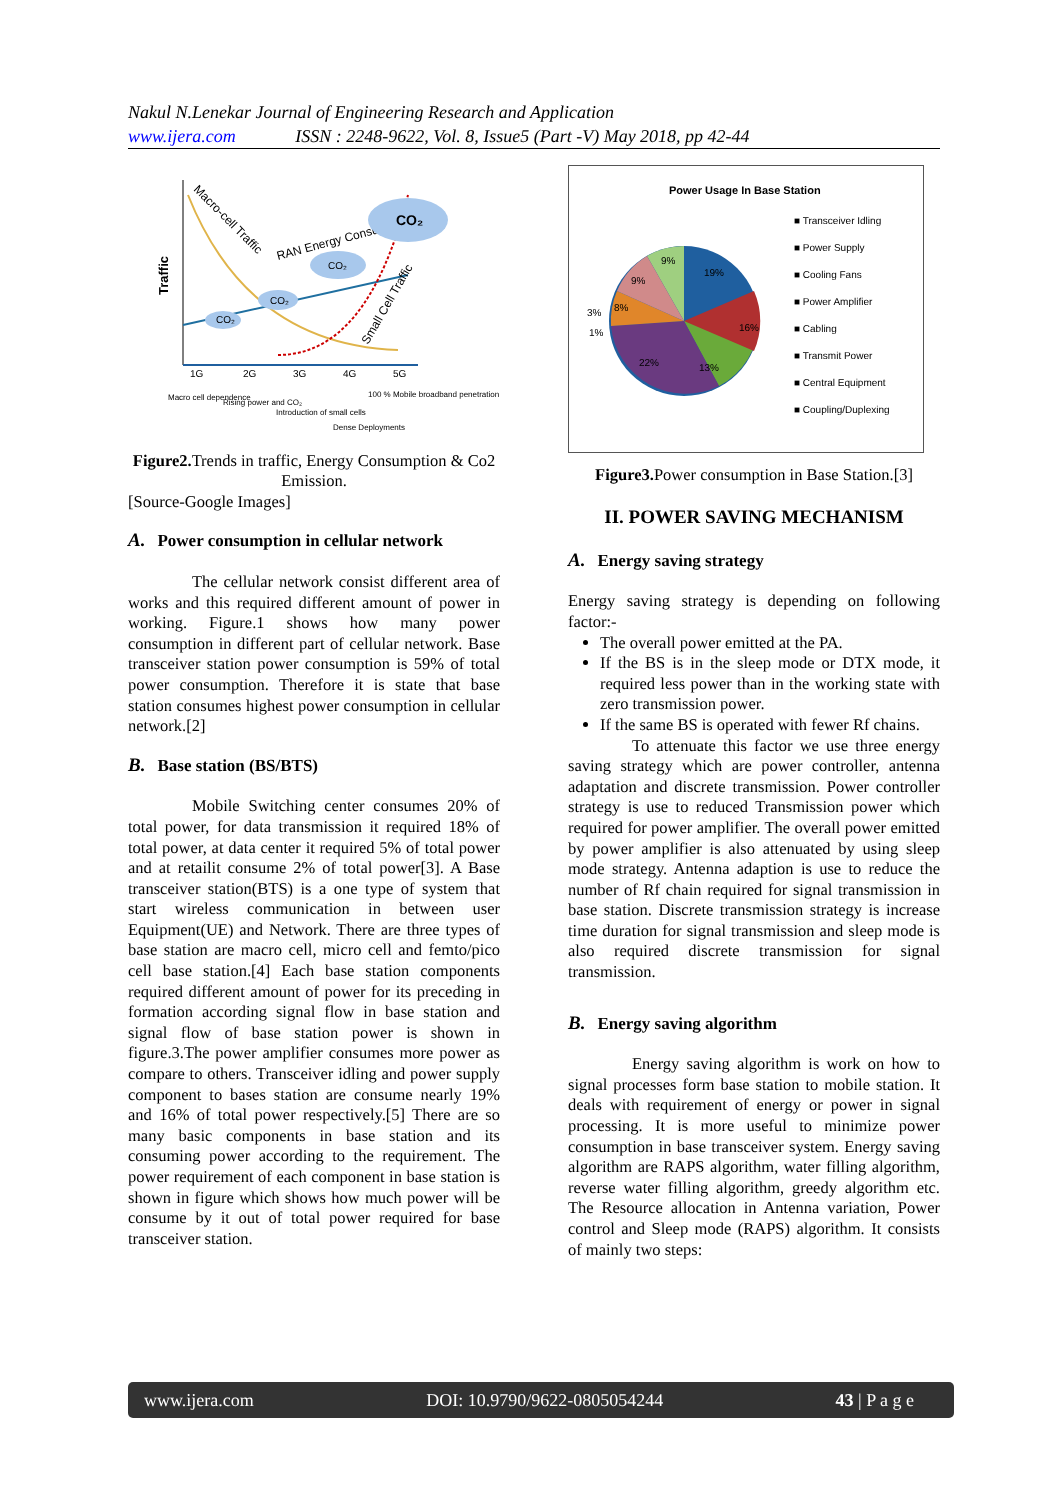Nakul N.Lenekar Journal of Engineering Research and Application
www.ijera.com ISSN : 2248-9622, Vol. 8, Issue5 (Part -V) May 2018, pp 42-44
Traffic
Macro-cell Traffic
RAN Energy Consumption
Small Cell Traffic
CO₂
CO₂
CO₂
CO₂
1G
2G
3G
4G
5G
Macro cell dependence
Rising power and CO₂
Introduction of small cells
Dense Deployments
100 % Mobile broadband penetration
Figure2. Trends in traffic, Energy Consumption & Co2 Emission.
[Source-Google Images]
A. Power consumption in cellular network
The cellular network consist different area of works and this required different amount of power in working. Figure.1 shows how many power consumption in different part of cellular network. Base transceiver station power consumption is 59% of total power consumption. Therefore it is state that base station consumes highest power consumption in cellular network.[2]
B. Base station (BS/BTS)
Mobile Switching center consumes 20% of total power, for data transmission it required 18% of total power, at data center it required 5% of total power and at retailit consume 2% of total power[3]. A Base transceiver station(BTS) is a one type of system that start wireless communication in between user Equipment(UE) and Network. There are three types of base station are macro cell, micro cell and femto/pico cell base station.[4] Each base station components required different amount of power for its preceding in formation according signal flow in base station and signal flow of base station power is shown in figure.3.The power amplifier consumes more power as compare to others. Transceiver idling and power supply component to bases station are consume nearly 19% and 16% of total power respectively.[5] There are so many basic components in base station and its consuming power according to the requirement. The power requirement of each component in base station is shown in figure which shows how much power will be consume by it out of total power required for base transceiver station.
Power Usage In Base Station
19%
16%
13%
22%
1%
3%
8%
9%
9%
■ Transceiver Idling
■ Power Supply
■ Cooling Fans
■ Power Amplifier
■ Cabling
■ Transmit Power
■ Central Equipment
■ Coupling/Duplexing
Figure3. Power consumption in Base Station.[3]
II. POWER SAVING MECHANISM
A. Energy saving strategy
Energy saving strategy is depending on following factor:-
The overall power emitted at the PA.
If the BS is in the sleep mode or DTX mode, it required less power than in the working state with zero transmission power.
If the same BS is operated with fewer Rf chains.
To attenuate this factor we use three energy saving strategy which are power controller, antenna adaptation and discrete transmission. Power controller strategy is use to reduced Transmission power which required for power amplifier. The overall power emitted by power amplifier is also attenuated by using sleep mode strategy. Antenna adaption is use to reduce the number of Rf chain required for signal transmission in base station. Discrete transmission strategy is increase time duration for signal transmission and sleep mode is also required discrete transmission for signal transmission.
B. Energy saving algorithm
Energy saving algorithm is work on how to signal processes form base station to mobile station. It deals with requirement of energy or power in signal processing. It is more useful to minimize power consumption in base transceiver system. Energy saving algorithm are RAPS algorithm, water filling algorithm, reverse water filling algorithm, greedy algorithm etc. The Resource allocation in Antenna variation, Power control and Sleep mode (RAPS) algorithm. It consists of mainly two steps:
www.ijera.com DOI: 10.9790/9622-0805054244 43 | P a g e